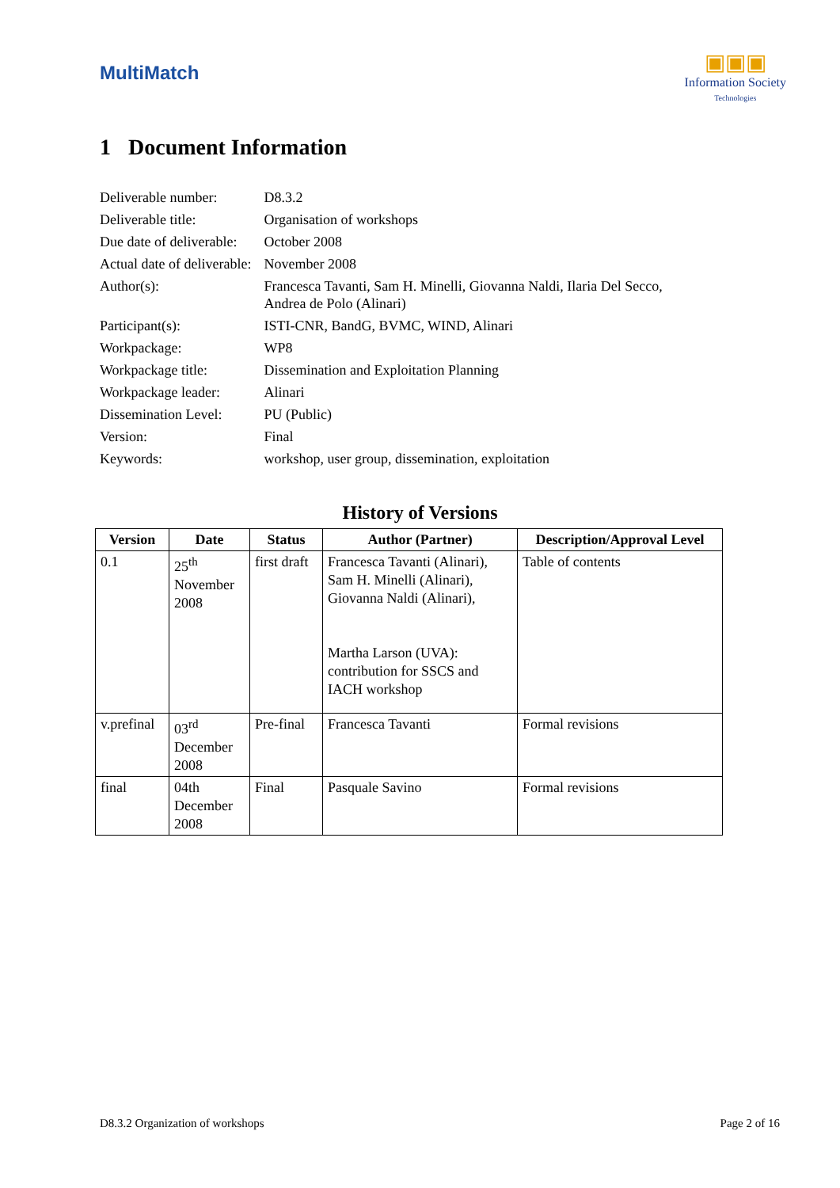MultiMatch
▣▣▣
Information Society
Technologies
1 Document Information
| Deliverable number: | D8.3.2 |
| Deliverable title: | Organisation of workshops |
| Due date of deliverable: | October 2008 |
| Actual date of deliverable: | November 2008 |
| Author(s): | Francesca Tavanti, Sam H. Minelli, Giovanna Naldi, Ilaria Del Secco, Andrea de Polo (Alinari) |
| Participant(s): | ISTI-CNR, BandG, BVMC, WIND, Alinari |
| Workpackage: | WP8 |
| Workpackage title: | Dissemination and Exploitation Planning |
| Workpackage leader: | Alinari |
| Dissemination Level: | PU (Public) |
| Version: | Final |
| Keywords: | workshop, user group, dissemination, exploitation |
History of Versions
| Version | Date | Status | Author (Partner) | Description/Approval Level |
| --- | --- | --- | --- | --- |
| 0.1 | 25<sup>th</sup> November 2008 | first draft | Francesca Tavanti (Alinari), Sam H. Minelli (Alinari), Giovanna Naldi (Alinari), Martha Larson (UVA): contribution for SSCS and IACH workshop | Table of contents |
| v.prefinal | 03<sup>rd</sup> December 2008 | Pre-final | Francesca Tavanti | Formal revisions |
| final | 04th December 2008 | Final | Pasquale Savino | Formal revisions |
D8.3.2 Organization of workshops Page 2 of 16